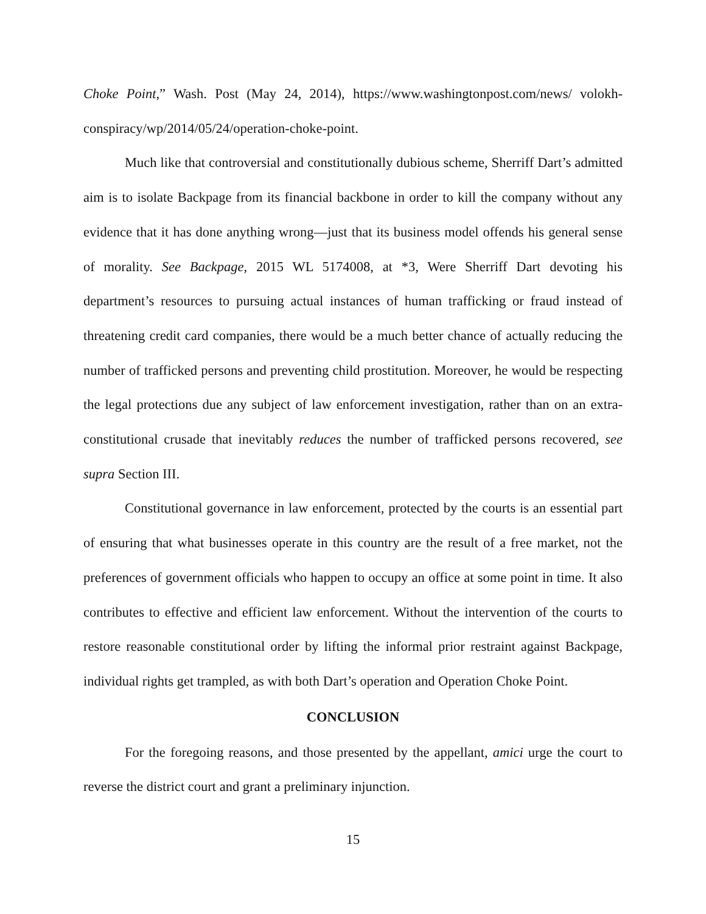Choke Point,” Wash. Post (May 24, 2014), https://www.washingtonpost.com/news/ volokh-conspiracy/wp/2014/05/24/operation-choke-point.
Much like that controversial and constitutionally dubious scheme, Sherriff Dart’s admitted aim is to isolate Backpage from its financial backbone in order to kill the company without any evidence that it has done anything wrong—just that its business model offends his general sense of morality. See Backpage, 2015 WL 5174008, at *3, Were Sherriff Dart devoting his department’s resources to pursuing actual instances of human trafficking or fraud instead of threatening credit card companies, there would be a much better chance of actually reducing the number of trafficked persons and preventing child prostitution. Moreover, he would be respecting the legal protections due any subject of law enforcement investigation, rather than on an extra-constitutional crusade that inevitably reduces the number of trafficked persons recovered, see supra Section III.
Constitutional governance in law enforcement, protected by the courts is an essential part of ensuring that what businesses operate in this country are the result of a free market, not the preferences of government officials who happen to occupy an office at some point in time. It also contributes to effective and efficient law enforcement. Without the intervention of the courts to restore reasonable constitutional order by lifting the informal prior restraint against Backpage, individual rights get trampled, as with both Dart’s operation and Operation Choke Point.
CONCLUSION
For the foregoing reasons, and those presented by the appellant, amici urge the court to reverse the district court and grant a preliminary injunction.
15